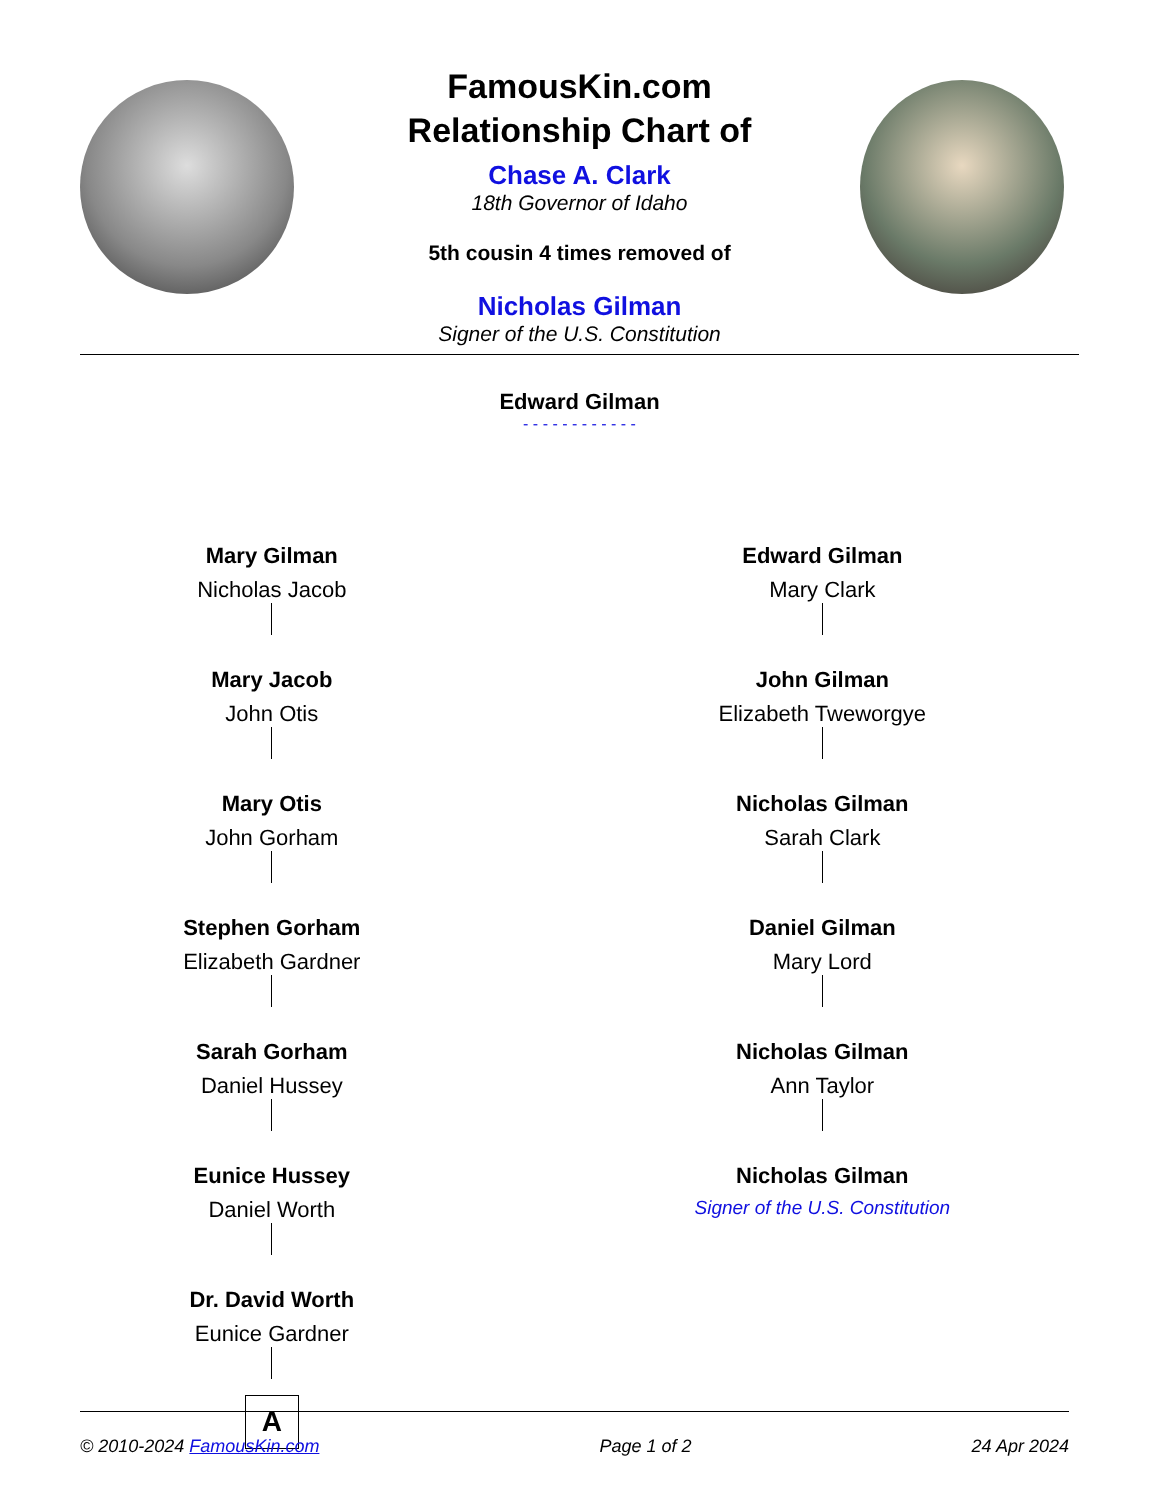FamousKin.com
Relationship Chart of
Chase A. Clark
18th Governor of Idaho
5th cousin 4 times removed of
Nicholas Gilman
Signer of the U.S. Constitution
Edward Gilman
- - - - - - - - - - - -
Mary Gilman
Nicholas Jacob
Mary Jacob
John Otis
Mary Otis
John Gorham
Stephen Gorham
Elizabeth Gardner
Sarah Gorham
Daniel Hussey
Eunice Hussey
Daniel Worth
Dr. David Worth
Eunice Gardner
A
Edward Gilman
Mary Clark
John Gilman
Elizabeth Tweworgye
Nicholas Gilman
Sarah Clark
Daniel Gilman
Mary Lord
Nicholas Gilman
Ann Taylor
Nicholas Gilman
Signer of the U.S. Constitution
© 2010-2024 FamousKin.com Page 1 of 2 24 Apr 2024